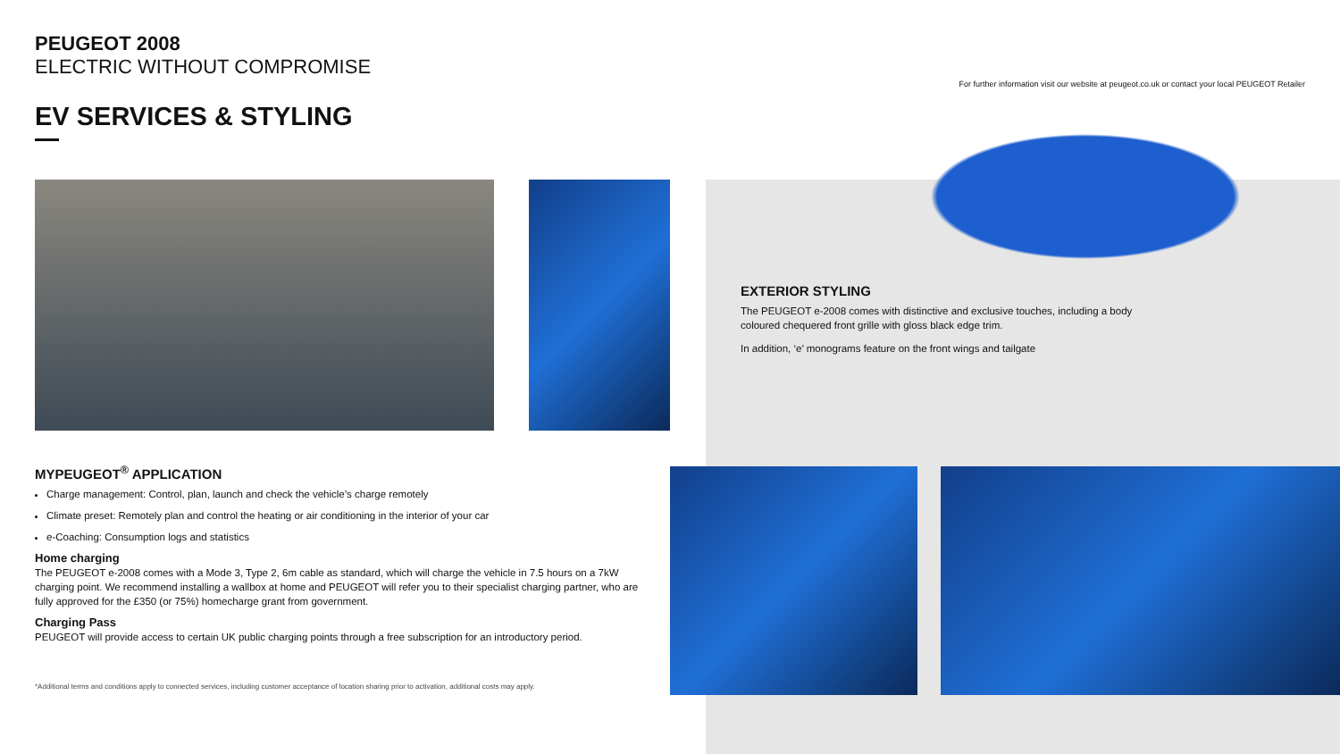PEUGEOT 2008
ELECTRIC WITHOUT COMPROMISE
EV SERVICES & STYLING
For further information visit our website at peugeot.co.uk or contact your local PEUGEOT Retailer
EXTERIOR STYLING
The PEUGEOT e-2008 comes with distinctive and exclusive touches, including a body coloured chequered front grille with gloss black edge trim.
In addition, ‘e’ monograms feature on the front wings and tailgate
MYPEUGEOT<sup>®</sup> APPLICATION
Charge management: Control, plan, launch and check the vehicle’s charge remotely
Climate preset: Remotely plan and control the heating or air conditioning in the interior of your car
e-Coaching: Consumption logs and statistics
Home charging
The PEUGEOT e-2008 comes with a Mode 3, Type 2, 6m cable as standard, which will charge the vehicle in 7.5 hours on a 7kW charging point. We recommend installing a wallbox at home and PEUGEOT will refer you to their specialist charging partner, who are fully approved for the £350 (or 75%) homecharge grant from government.
Charging Pass
PEUGEOT will provide access to certain UK public charging points through a free subscription for an introductory period.
*Additional terms and conditions apply to connected services, including customer acceptance of location sharing prior to activation, additional costs may apply.